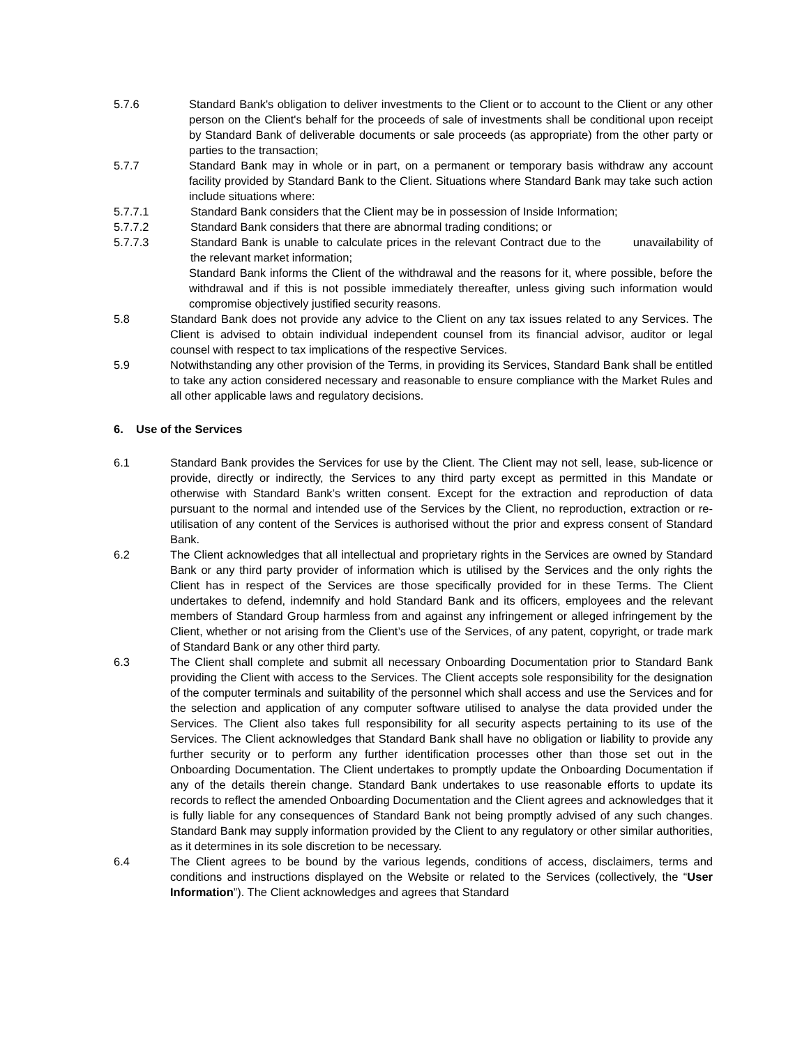5.7.6 Standard Bank's obligation to deliver investments to the Client or to account to the Client or any other person on the Client's behalf for the proceeds of sale of investments shall be conditional upon receipt by Standard Bank of deliverable documents or sale proceeds (as appropriate) from the other party or parties to the transaction;
5.7.7 Standard Bank may in whole or in part, on a permanent or temporary basis withdraw any account facility provided by Standard Bank to the Client. Situations where Standard Bank may take such action include situations where:
5.7.7.1 Standard Bank considers that the Client may be in possession of Inside Information;
5.7.7.2 Standard Bank considers that there are abnormal trading conditions; or
5.7.7.3 Standard Bank is unable to calculate prices in the relevant Contract due to the unavailability of the relevant market information;
Standard Bank informs the Client of the withdrawal and the reasons for it, where possible, before the withdrawal and if this is not possible immediately thereafter, unless giving such information would compromise objectively justified security reasons.
5.8 Standard Bank does not provide any advice to the Client on any tax issues related to any Services. The Client is advised to obtain individual independent counsel from its financial advisor, auditor or legal counsel with respect to tax implications of the respective Services.
5.9 Notwithstanding any other provision of the Terms, in providing its Services, Standard Bank shall be entitled to take any action considered necessary and reasonable to ensure compliance with the Market Rules and all other applicable laws and regulatory decisions.
6. Use of the Services
6.1 Standard Bank provides the Services for use by the Client. The Client may not sell, lease, sub-licence or provide, directly or indirectly, the Services to any third party except as permitted in this Mandate or otherwise with Standard Bank’s written consent. Except for the extraction and reproduction of data pursuant to the normal and intended use of the Services by the Client, no reproduction, extraction or re-utilisation of any content of the Services is authorised without the prior and express consent of Standard Bank.
6.2 The Client acknowledges that all intellectual and proprietary rights in the Services are owned by Standard Bank or any third party provider of information which is utilised by the Services and the only rights the Client has in respect of the Services are those specifically provided for in these Terms. The Client undertakes to defend, indemnify and hold Standard Bank and its officers, employees and the relevant members of Standard Group harmless from and against any infringement or alleged infringement by the Client, whether or not arising from the Client’s use of the Services, of any patent, copyright, or trade mark of Standard Bank or any other third party.
6.3 The Client shall complete and submit all necessary Onboarding Documentation prior to Standard Bank providing the Client with access to the Services. The Client accepts sole responsibility for the designation of the computer terminals and suitability of the personnel which shall access and use the Services and for the selection and application of any computer software utilised to analyse the data provided under the Services. The Client also takes full responsibility for all security aspects pertaining to its use of the Services. The Client acknowledges that Standard Bank shall have no obligation or liability to provide any further security or to perform any further identification processes other than those set out in the Onboarding Documentation. The Client undertakes to promptly update the Onboarding Documentation if any of the details therein change. Standard Bank undertakes to use reasonable efforts to update its records to reflect the amended Onboarding Documentation and the Client agrees and acknowledges that it is fully liable for any consequences of Standard Bank not being promptly advised of any such changes. Standard Bank may supply information provided by the Client to any regulatory or other similar authorities, as it determines in its sole discretion to be necessary.
6.4 The Client agrees to be bound by the various legends, conditions of access, disclaimers, terms and conditions and instructions displayed on the Website or related to the Services (collectively, the “User Information”). The Client acknowledges and agrees that Standard